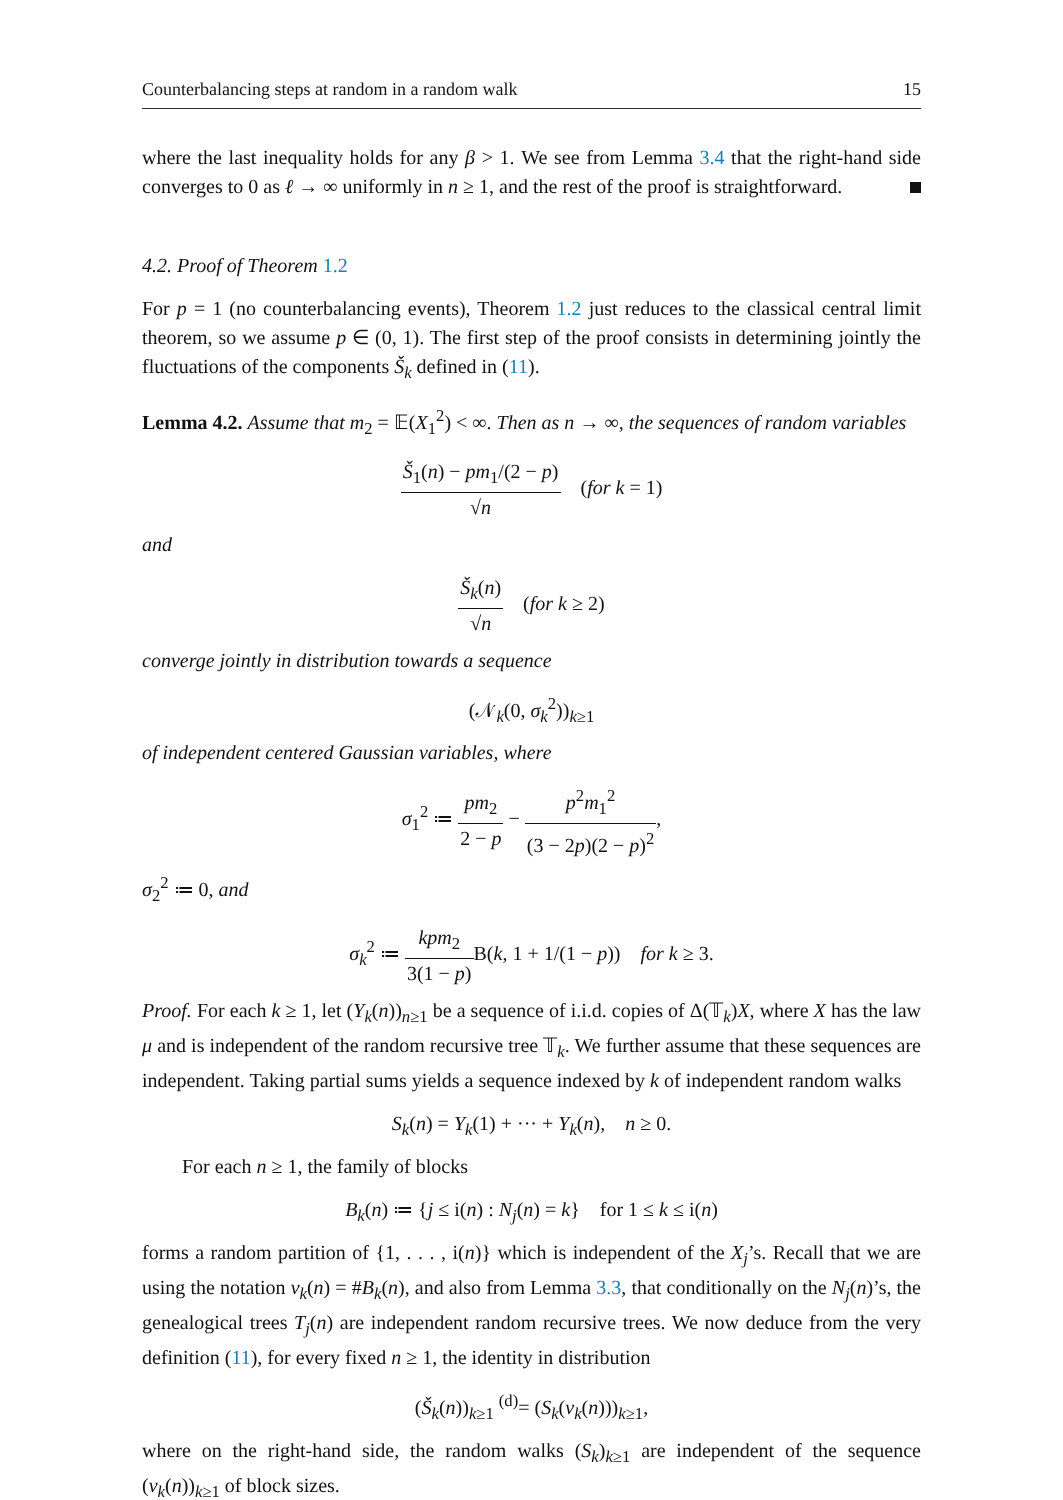Counterbalancing steps at random in a random walk 15
where the last inequality holds for any β > 1. We see from Lemma 3.4 that the right-hand side converges to 0 as ℓ → ∞ uniformly in n ≥ 1, and the rest of the proof is straightforward.
4.2. Proof of Theorem 1.2
For p = 1 (no counterbalancing events), Theorem 1.2 just reduces to the classical central limit theorem, so we assume p ∈ (0, 1). The first step of the proof consists in determining jointly the fluctuations of the components Š<sub>k</sub> defined in (11).
Lemma 4.2. Assume that m<sub>2</sub> = 𝔼(X<sub>1</sub><sup>2</sup>) < ∞. Then as n → ∞, the sequences of random variables
Š<sub>1</sub>(n) − pm<sub>1</sub>/(2 − p) √n (for k = 1)
and
Š<sub>k</sub>(n) √n (for k ≥ 2)
converge jointly in distribution towards a sequence
(𝒩<sub>k</sub>(0, σ<sub>k</sub><sup>2</sup>))<sub>k≥1</sub>
of independent centered Gaussian variables, where
σ<sub>1</sub><sup>2</sup> ≔ pm<sub>2</sub> 2 − p − p<sup>2</sup>m<sub>1</sub><sup>2</sup> (3 − 2p)(2 − p)<sup>2</sup>,
σ<sub>2</sub><sup>2</sup> ≔ 0, and
σ<sub>k</sub><sup>2</sup> ≔ kpm<sub>2</sub> 3(1 − p) B(k, 1 + 1/(1 − p)) for k ≥ 3.
Proof. For each k ≥ 1, let (Y<sub>k</sub>(n))<sub>n≥1</sub> be a sequence of i.i.d. copies of Δ(𝕋<sub>k</sub>)X, where X has the law μ and is independent of the random recursive tree 𝕋<sub>k</sub>. We further assume that these sequences are independent. Taking partial sums yields a sequence indexed by k of independent random walks
S<sub>k</sub>(n) = Y<sub>k</sub>(1) + ··· + Y<sub>k</sub>(n), n ≥ 0.
For each n ≥ 1, the family of blocks
B<sub>k</sub>(n) ≔ {j ≤ i(n) : N<sub>j</sub>(n) = k} for 1 ≤ k ≤ i(n)
forms a random partition of {1, . . . , i(n)} which is independent of the X<sub>j</sub>’s. Recall that we are using the notation ν<sub>k</sub>(n) = #B<sub>k</sub>(n), and also from Lemma 3.3, that conditionally on the N<sub>j</sub>(n)’s, the genealogical trees T<sub>j</sub>(n) are independent random recursive trees. We now deduce from the very definition (11), for every fixed n ≥ 1, the identity in distribution
(Š<sub>k</sub>(n))<sub>k≥1</sub> <sup>(d)</sup>= (S<sub>k</sub>(ν<sub>k</sub>(n)))<sub>k≥1</sub>,
where on the right-hand side, the random walks (S<sub>k</sub>)<sub>k≥1</sub> are independent of the sequence (ν<sub>k</sub>(n))<sub>k≥1</sub> of block sizes.